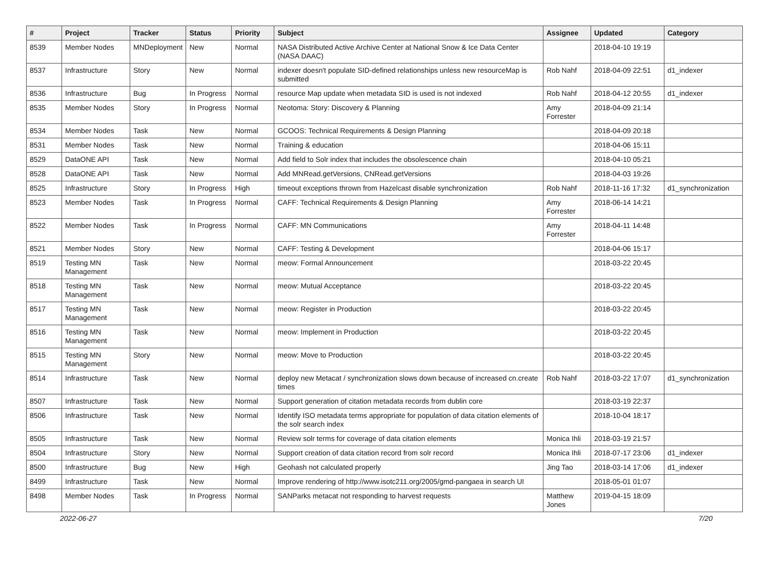| # | Project | Tracker | Status | Priority | Subject | Assignee | Updated | Category |
| --- | --- | --- | --- | --- | --- | --- | --- | --- |
| 8539 | Member Nodes | MNDeployment | New | Normal | NASA Distributed Active Archive Center at National Snow & Ice Data Center (NASA DAAC) | | 2018-04-10 19:19 | |
| 8537 | Infrastructure | Story | New | Normal | indexer doesn't populate SID-defined relationships unless new resourceMap is submitted | Rob Nahf | 2018-04-09 22:51 | d1_indexer |
| 8536 | Infrastructure | Bug | In Progress | Normal | resource Map update when metadata SID is used is not indexed | Rob Nahf | 2018-04-12 20:55 | d1_indexer |
| 8535 | Member Nodes | Story | In Progress | Normal | Neotoma: Story: Discovery & Planning | Amy Forrester | 2018-04-09 21:14 | |
| 8534 | Member Nodes | Task | New | Normal | GCOOS: Technical Requirements & Design Planning | | 2018-04-09 20:18 | |
| 8531 | Member Nodes | Task | New | Normal | Training & education | | 2018-04-06 15:11 | |
| 8529 | DataONE API | Task | New | Normal | Add field to Solr index that includes the obsolescence chain | | 2018-04-10 05:21 | |
| 8528 | DataONE API | Task | New | Normal | Add MNRead.getVersions, CNRead.getVersions | | 2018-04-03 19:26 | |
| 8525 | Infrastructure | Story | In Progress | High | timeout exceptions thrown from Hazelcast disable synchronization | Rob Nahf | 2018-11-16 17:32 | d1_synchronization |
| 8523 | Member Nodes | Task | In Progress | Normal | CAFF: Technical Requirements & Design Planning | Amy Forrester | 2018-06-14 14:21 | |
| 8522 | Member Nodes | Task | In Progress | Normal | CAFF: MN Communications | Amy Forrester | 2018-04-11 14:48 | |
| 8521 | Member Nodes | Story | New | Normal | CAFF: Testing & Development | | 2018-04-06 15:17 | |
| 8519 | Testing MN Management | Task | New | Normal | meow: Formal Announcement | | 2018-03-22 20:45 | |
| 8518 | Testing MN Management | Task | New | Normal | meow: Mutual Acceptance | | 2018-03-22 20:45 | |
| 8517 | Testing MN Management | Task | New | Normal | meow: Register in Production | | 2018-03-22 20:45 | |
| 8516 | Testing MN Management | Task | New | Normal | meow: Implement in Production | | 2018-03-22 20:45 | |
| 8515 | Testing MN Management | Story | New | Normal | meow: Move to Production | | 2018-03-22 20:45 | |
| 8514 | Infrastructure | Task | New | Normal | deploy new Metacat / synchronization slows down because of increased cn.create times | Rob Nahf | 2018-03-22 17:07 | d1_synchronization |
| 8507 | Infrastructure | Task | New | Normal | Support generation of citation metadata records from dublin core | | 2018-03-19 22:37 | |
| 8506 | Infrastructure | Task | New | Normal | Identify ISO metadata terms appropriate for population of data citation elements of the solr search index | | 2018-10-04 18:17 | |
| 8505 | Infrastructure | Task | New | Normal | Review solr terms for coverage of data citation elements | Monica Ihli | 2018-03-19 21:57 | |
| 8504 | Infrastructure | Story | New | Normal | Support creation of data citation record from solr record | Monica Ihli | 2018-07-17 23:06 | d1_indexer |
| 8500 | Infrastructure | Bug | New | High | Geohash not calculated properly | Jing Tao | 2018-03-14 17:06 | d1_indexer |
| 8499 | Infrastructure | Task | New | Normal | Improve rendering of http://www.isotc211.org/2005/gmd-pangaea in search UI | | 2018-05-01 01:07 | |
| 8498 | Member Nodes | Task | In Progress | Normal | SANParks metacat not responding to harvest requests | Matthew Jones | 2019-04-15 18:09 | |
2022-06-27 7/20